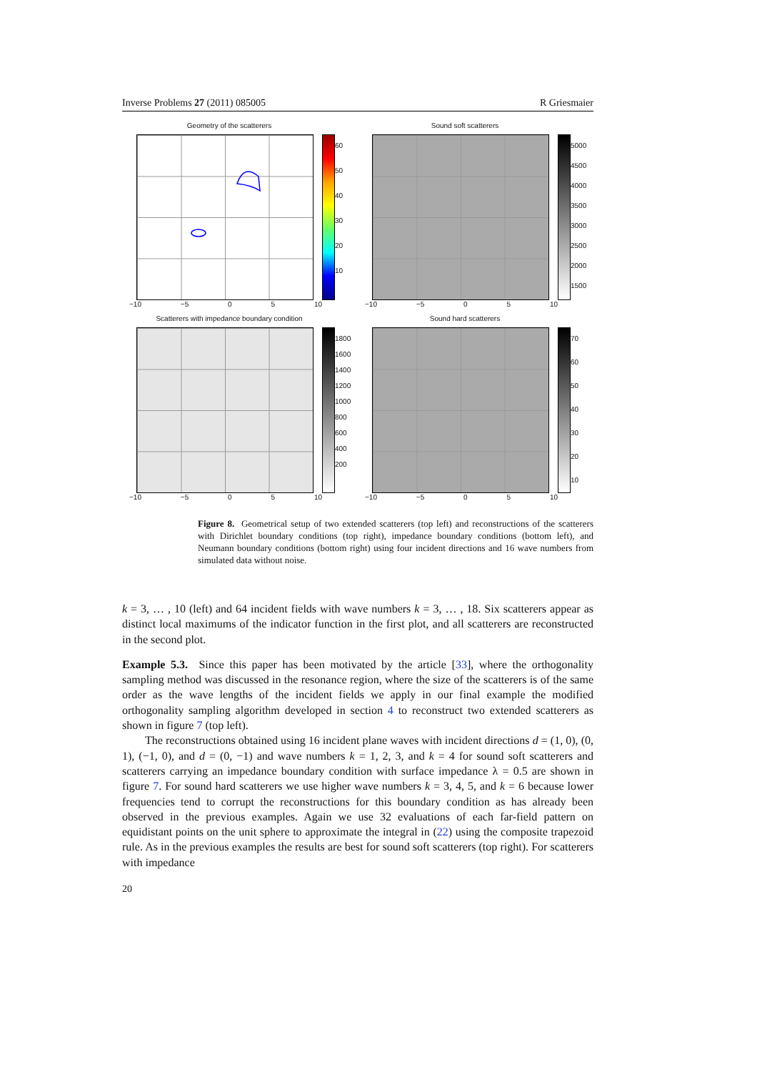Inverse Problems 27 (2011) 085005 R Griesmaier
Geometry of the scatterers
60
50
40
30
20
10
−10 −5 0 5 10
Sound soft scatterers
5000
4500
4000
3500
3000
2500
2000
1500
−10 −5 0 5 10
Scatterers with impedance boundary condition
1800
1600
1400
1200
1000
800
600
400
200
−10 −5 0 5 10
Sound hard scatterers
70
60
50
40
30
20
10
−10 −5 0 5 10
Figure 8. Geometrical setup of two extended scatterers (top left) and reconstructions of the scatterers with Dirichlet boundary conditions (top right), impedance boundary conditions (bottom left), and Neumann boundary conditions (bottom right) using four incident directions and 16 wave numbers from simulated data without noise.
k = 3, … , 10 (left) and 64 incident fields with wave numbers k = 3, … , 18. Six scatterers appear as distinct local maximums of the indicator function in the first plot, and all scatterers are reconstructed in the second plot.
Example 5.3. Since this paper has been motivated by the article [33], where the orthogonality sampling method was discussed in the resonance region, where the size of the scatterers is of the same order as the wave lengths of the incident fields we apply in our final example the modified orthogonality sampling algorithm developed in section 4 to reconstruct two extended scatterers as shown in figure 7 (top left).
The reconstructions obtained using 16 incident plane waves with incident directions d = (1, 0), (0, 1), (−1, 0), and d = (0, −1) and wave numbers k = 1, 2, 3, and k = 4 for sound soft scatterers and scatterers carrying an impedance boundary condition with surface impedance λ = 0.5 are shown in figure 7. For sound hard scatterers we use higher wave numbers k = 3, 4, 5, and k = 6 because lower frequencies tend to corrupt the reconstructions for this boundary condition as has already been observed in the previous examples. Again we use 32 evaluations of each far-field pattern on equidistant points on the unit sphere to approximate the integral in (22) using the composite trapezoid rule. As in the previous examples the results are best for sound soft scatterers (top right). For scatterers with impedance
20